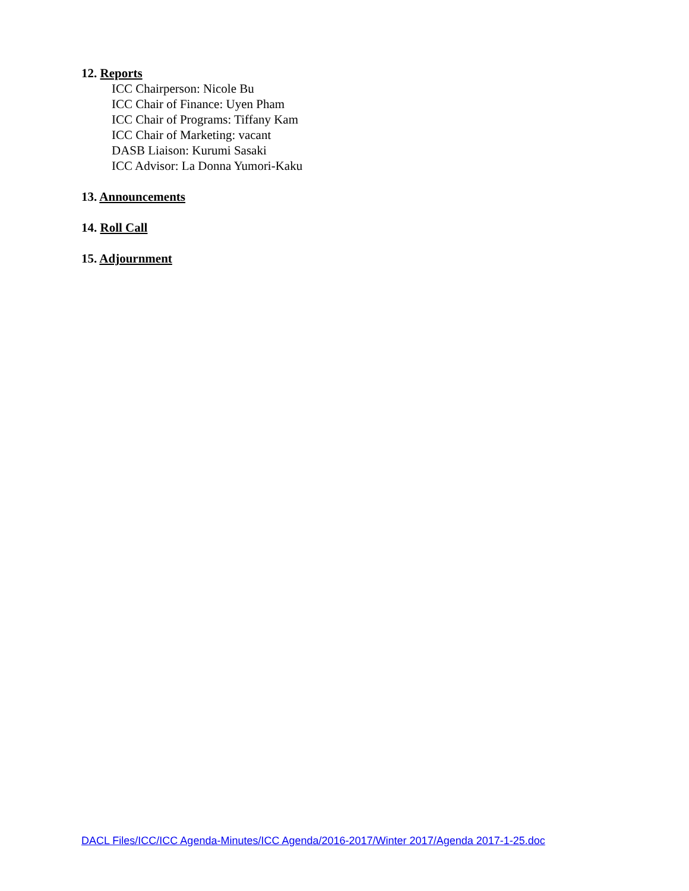12. Reports
ICC Chairperson: Nicole Bu
ICC Chair of Finance: Uyen Pham
ICC Chair of Programs: Tiffany Kam
ICC Chair of Marketing: vacant
DASB Liaison: Kurumi Sasaki
ICC Advisor: La Donna Yumori-Kaku
13. Announcements
14. Roll Call
15. Adjournment
DACL Files/ICC/ICC Agenda-Minutes/ICC Agenda/2016-2017/Winter 2017/Agenda 2017-1-25.doc